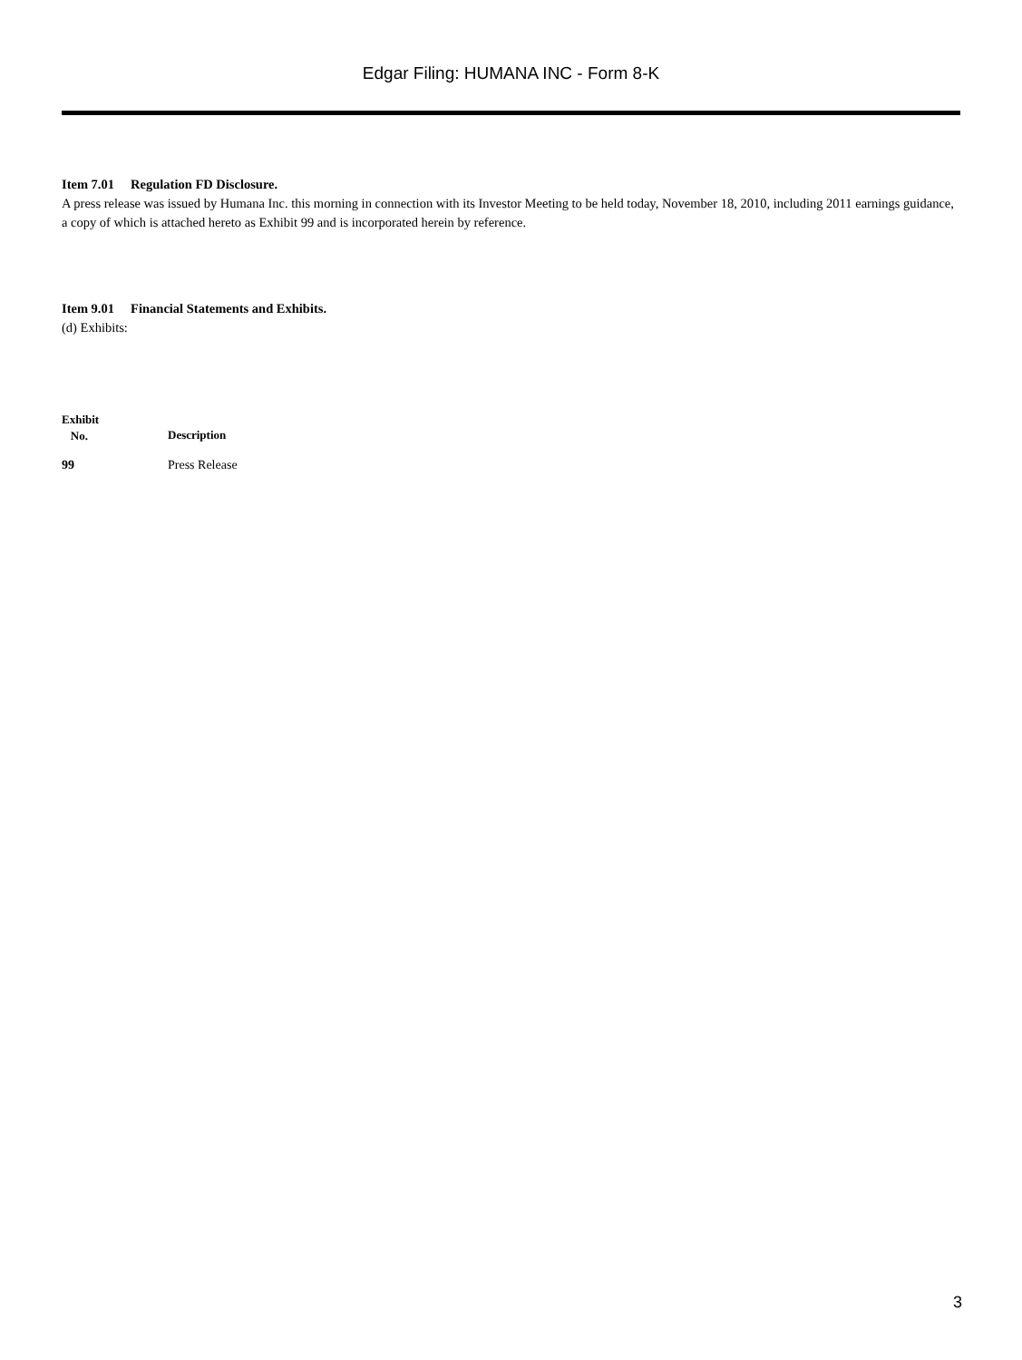Edgar Filing: HUMANA INC - Form 8-K
Item 7.01 Regulation FD Disclosure.
A press release was issued by Humana Inc. this morning in connection with its Investor Meeting to be held today, November 18, 2010, including 2011 earnings guidance, a copy of which is attached hereto as Exhibit 99 and is incorporated herein by reference.
Item 9.01 Financial Statements and Exhibits.
(d) Exhibits:
| Exhibit No. | Description |
| --- | --- |
| 99 | Press Release |
3